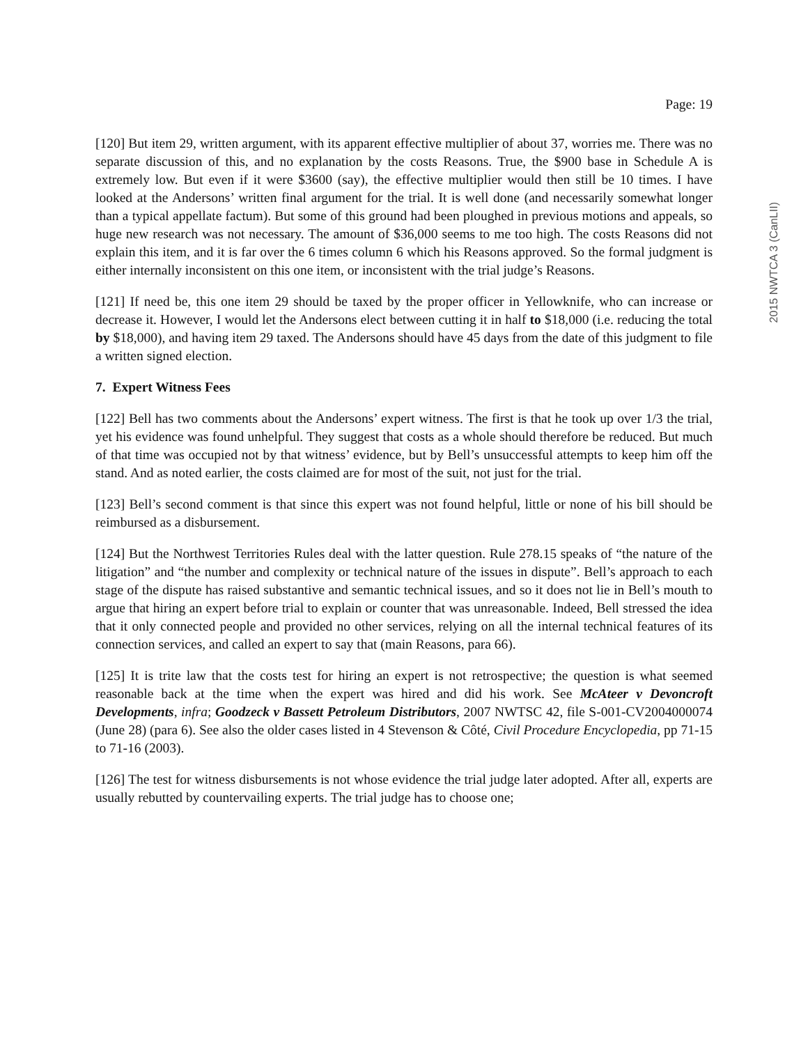2015 NWTCA 3 (CanLII)
Page: 19
[120] But item 29, written argument, with its apparent effective multiplier of about 37, worries me. There was no separate discussion of this, and no explanation by the costs Reasons. True, the $900 base in Schedule A is extremely low. But even if it were $3600 (say), the effective multiplier would then still be 10 times. I have looked at the Andersons’ written final argument for the trial. It is well done (and necessarily somewhat longer than a typical appellate factum). But some of this ground had been ploughed in previous motions and appeals, so huge new research was not necessary. The amount of $36,000 seems to me too high. The costs Reasons did not explain this item, and it is far over the 6 times column 6 which his Reasons approved. So the formal judgment is either internally inconsistent on this one item, or inconsistent with the trial judge’s Reasons.
[121] If need be, this one item 29 should be taxed by the proper officer in Yellowknife, who can increase or decrease it. However, I would let the Andersons elect between cutting it in half to $18,000 (i.e. reducing the total by $18,000), and having item 29 taxed. The Andersons should have 45 days from the date of this judgment to file a written signed election.
7. Expert Witness Fees
[122] Bell has two comments about the Andersons’ expert witness. The first is that he took up over 1/3 the trial, yet his evidence was found unhelpful. They suggest that costs as a whole should therefore be reduced. But much of that time was occupied not by that witness’ evidence, but by Bell’s unsuccessful attempts to keep him off the stand. And as noted earlier, the costs claimed are for most of the suit, not just for the trial.
[123] Bell’s second comment is that since this expert was not found helpful, little or none of his bill should be reimbursed as a disbursement.
[124] But the Northwest Territories Rules deal with the latter question. Rule 278.15 speaks of “the nature of the litigation” and “the number and complexity or technical nature of the issues in dispute”. Bell’s approach to each stage of the dispute has raised substantive and semantic technical issues, and so it does not lie in Bell’s mouth to argue that hiring an expert before trial to explain or counter that was unreasonable. Indeed, Bell stressed the idea that it only connected people and provided no other services, relying on all the internal technical features of its connection services, and called an expert to say that (main Reasons, para 66).
[125] It is trite law that the costs test for hiring an expert is not retrospective; the question is what seemed reasonable back at the time when the expert was hired and did his work. See McAteer v Devoncroft Developments, infra; Goodzeck v Bassett Petroleum Distributors, 2007 NWTSC 42, file S-001-CV2004000074 (June 28) (para 6). See also the older cases listed in 4 Stevenson & Côté, Civil Procedure Encyclopedia, pp 71-15 to 71-16 (2003).
[126] The test for witness disbursements is not whose evidence the trial judge later adopted. After all, experts are usually rebutted by countervailing experts. The trial judge has to choose one;